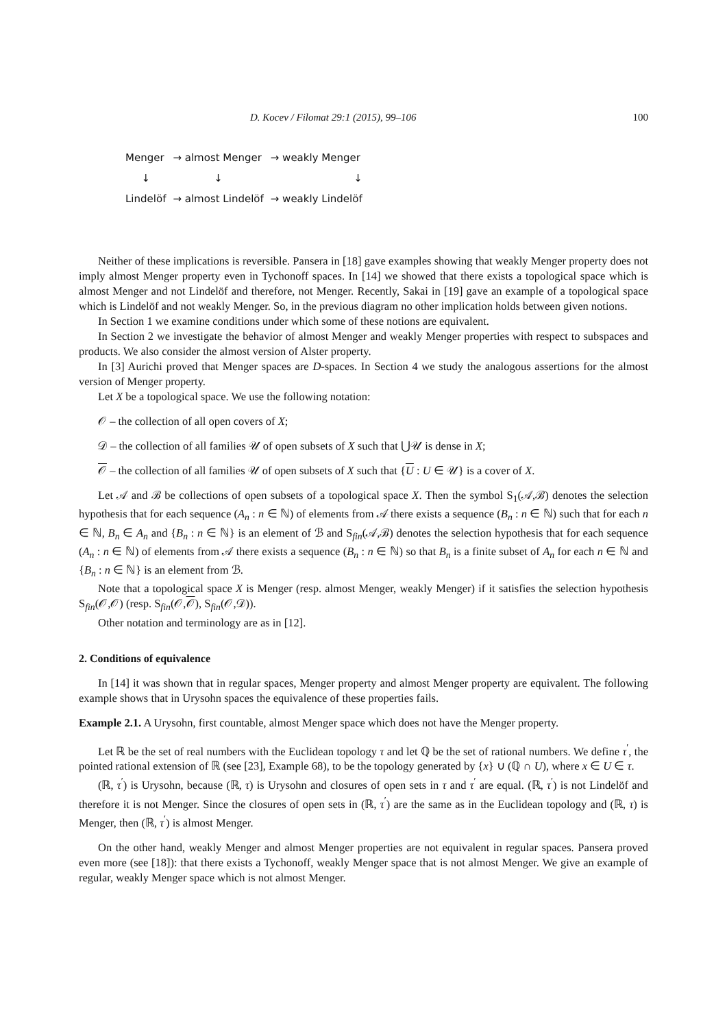D. Kocev / Filomat 29:1 (2015), 99–106 100
| Menger | → almost Menger | → weakly Menger |
| ↓ | ↓ | ↓ |
| Lindelöf | → almost Lindelöf | → weakly Lindelöf |
Neither of these implications is reversible. Pansera in [18] gave examples showing that weakly Menger property does not imply almost Menger property even in Tychonoff spaces. In [14] we showed that there exists a topological space which is almost Menger and not Lindelöf and therefore, not Menger. Recently, Sakai in [19] gave an example of a topological space which is Lindelöf and not weakly Menger. So, in the previous diagram no other implication holds between given notions.
In Section 1 we examine conditions under which some of these notions are equivalent.
In Section 2 we investigate the behavior of almost Menger and weakly Menger properties with respect to subspaces and products. We also consider the almost version of Alster property.
In [3] Aurichi proved that Menger spaces are D-spaces. In Section 4 we study the analogous assertions for the almost version of Menger property.
Let X be a topological space. We use the following notation:
𝒪 – the collection of all open covers of X;
𝒟 – the collection of all families 𝒰 of open subsets of X such that ⋃𝒰 is dense in X;
𝒪 – the collection of all families 𝒰 of open subsets of X such that {U : U ∈ 𝒰} is a cover of X.
Let 𝒜 and ℬ be collections of open subsets of a topological space X. Then the symbol S<sub>1</sub>(𝒜,ℬ) denotes the selection hypothesis that for each sequence (A<sub>n</sub> : n ∈ ℕ) of elements from 𝒜 there exists a sequence (B<sub>n</sub> : n ∈ ℕ) such that for each n ∈ ℕ, B<sub>n</sub> ∈ A<sub>n</sub> and {B<sub>n</sub> : n ∈ ℕ} is an element of ℬ and S<sub>fin</sub>(𝒜,ℬ) denotes the selection hypothesis that for each sequence (A<sub>n</sub> : n ∈ ℕ) of elements from 𝒜 there exists a sequence (B<sub>n</sub> : n ∈ ℕ) so that B<sub>n</sub> is a finite subset of A<sub>n</sub> for each n ∈ ℕ and {B<sub>n</sub> : n ∈ ℕ} is an element from ℬ.
Note that a topological space X is Menger (resp. almost Menger, weakly Menger) if it satisfies the selection hypothesis S<sub>fin</sub>(𝒪,𝒪) (resp. S<sub>fin</sub>(𝒪,𝒪), S<sub>fin</sub>(𝒪,𝒟)).
Other notation and terminology are as in [12].
2. Conditions of equivalence
In [14] it was shown that in regular spaces, Menger property and almost Menger property are equivalent. The following example shows that in Urysohn spaces the equivalence of these properties fails.
Example 2.1. A Urysohn, first countable, almost Menger space which does not have the Menger property.
Let ℝ be the set of real numbers with the Euclidean topology τ and let ℚ be the set of rational numbers. We define τ<sup>′</sup>, the pointed rational extension of ℝ (see [23], Example 68), to be the topology generated by {x} ∪ (ℚ ∩ U), where x ∈ U ∈ τ.
(ℝ, τ<sup>′</sup>) is Urysohn, because (ℝ, τ) is Urysohn and closures of open sets in τ and τ<sup>′</sup> are equal. (ℝ, τ<sup>′</sup>) is not Lindelöf and therefore it is not Menger. Since the closures of open sets in (ℝ, τ<sup>′</sup>) are the same as in the Euclidean topology and (ℝ, τ) is Menger, then (ℝ, τ<sup>′</sup>) is almost Menger.
On the other hand, weakly Menger and almost Menger properties are not equivalent in regular spaces. Pansera proved even more (see [18]): that there exists a Tychonoff, weakly Menger space that is not almost Menger. We give an example of regular, weakly Menger space which is not almost Menger.